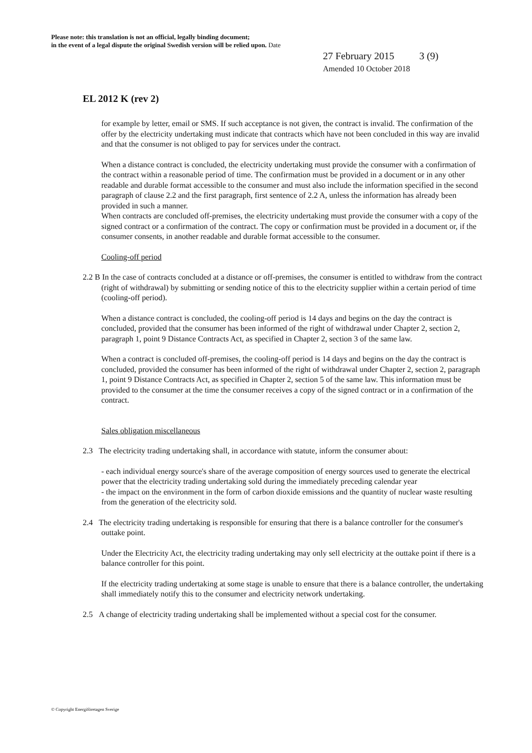Please note: this translation is not an official, legally binding document;
in the event of a legal dispute the original Swedish version will be relied upon. Date
27 February 2015 3 (9)
Amended 10 October 2018
EL 2012 K (rev 2)
for example by letter, email or SMS. If such acceptance is not given, the contract is invalid. The confirmation of the offer by the electricity undertaking must indicate that contracts which have not been concluded in this way are invalid and that the consumer is not obliged to pay for services under the contract.
When a distance contract is concluded, the electricity undertaking must provide the consumer with a confirmation of the contract within a reasonable period of time. The confirmation must be provided in a document or in any other readable and durable format accessible to the consumer and must also include the information specified in the second paragraph of clause 2.2 and the first paragraph, first sentence of 2.2 A, unless the information has already been provided in such a manner.
When contracts are concluded off-premises, the electricity undertaking must provide the consumer with a copy of the signed contract or a confirmation of the contract. The copy or confirmation must be provided in a document or, if the consumer consents, in another readable and durable format accessible to the consumer.
Cooling-off period
2.2 B In the case of contracts concluded at a distance or off-premises, the consumer is entitled to withdraw from the contract (right of withdrawal) by submitting or sending notice of this to the electricity supplier within a certain period of time (cooling-off period).
When a distance contract is concluded, the cooling-off period is 14 days and begins on the day the contract is concluded, provided that the consumer has been informed of the right of withdrawal under Chapter 2, section 2, paragraph 1, point 9 Distance Contracts Act, as specified in Chapter 2, section 3 of the same law.
When a contract is concluded off-premises, the cooling-off period is 14 days and begins on the day the contract is concluded, provided the consumer has been informed of the right of withdrawal under Chapter 2, section 2, paragraph 1, point 9 Distance Contracts Act, as specified in Chapter 2, section 5 of the same law. This information must be provided to the consumer at the time the consumer receives a copy of the signed contract or in a confirmation of the contract.
Sales obligation miscellaneous
2.3 The electricity trading undertaking shall, in accordance with statute, inform the consumer about:
- each individual energy source's share of the average composition of energy sources used to generate the electrical power that the electricity trading undertaking sold during the immediately preceding calendar year
- the impact on the environment in the form of carbon dioxide emissions and the quantity of nuclear waste resulting from the generation of the electricity sold.
2.4 The electricity trading undertaking is responsible for ensuring that there is a balance controller for the consumer's outtake point.
Under the Electricity Act, the electricity trading undertaking may only sell electricity at the outtake point if there is a balance controller for this point.
If the electricity trading undertaking at some stage is unable to ensure that there is a balance controller, the undertaking shall immediately notify this to the consumer and electricity network undertaking.
2.5 A change of electricity trading undertaking shall be implemented without a special cost for the consumer.
© Copyright Energiföretagen Sverige